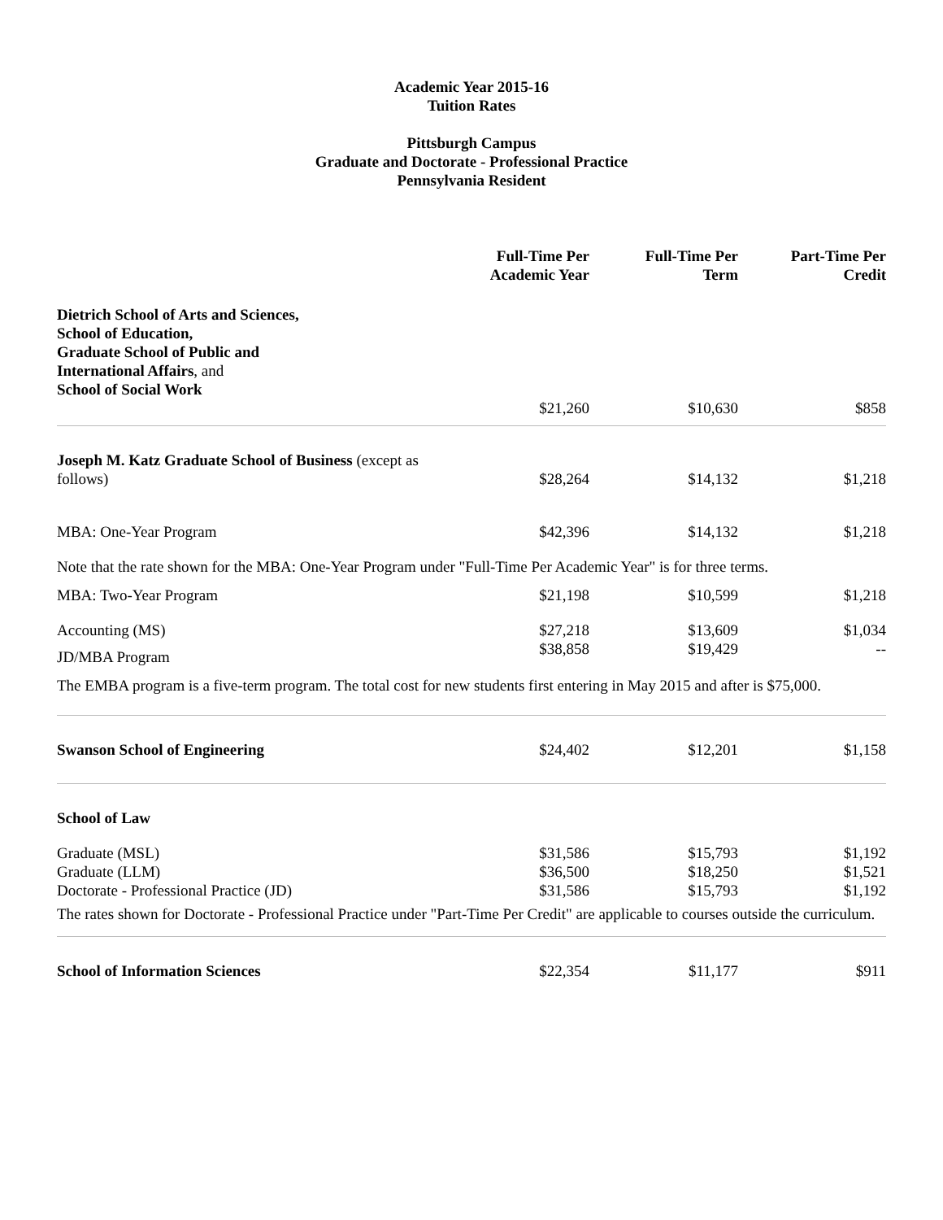Academic Year 2015-16
Tuition Rates
Pittsburgh Campus
Graduate and Doctorate - Professional Practice
Pennsylvania Resident
| | Full-Time Per Academic Year | Full-Time Per Term | Part-Time Per Credit |
| --- | --- | --- | --- |
| Dietrich School of Arts and Sciences, School of Education, Graduate School of Public and International Affairs , and School of Social Work | $21,260 | $10,630 | $858 |
| Joseph M. Katz Graduate School of Business (except as follows) | $28,264 | $14,132 | $1,218 |
| MBA: One-Year Program | $42,396 | $14,132 | $1,218 |
| Note that the rate shown for the MBA: One-Year Program under "Full-Time Per Academic Year" is for three terms. | | | |
| MBA: Two-Year Program | $21,198 | $10,599 | $1,218 |
| Accounting (MS) | $27,218 | $13,609 | $1,034 |
| JD/MBA Program | $38,858 | $19,429 | -- |
| The EMBA program is a five-term program. The total cost for new students first entering in May 2015 and after is $75,000. | | | |
| Swanson School of Engineering | $24,402 | $12,201 | $1,158 |
| School of Law | | | |
| Graduate (MSL) | $31,586 | $15,793 | $1,192 |
| Graduate (LLM) | $36,500 | $18,250 | $1,521 |
| Doctorate - Professional Practice (JD) | $31,586 | $15,793 | $1,192 |
| The rates shown for Doctorate - Professional Practice under "Part-Time Per Credit" are applicable to courses outside the curriculum. | | | |
| School of Information Sciences | $22,354 | $11,177 | $911 |